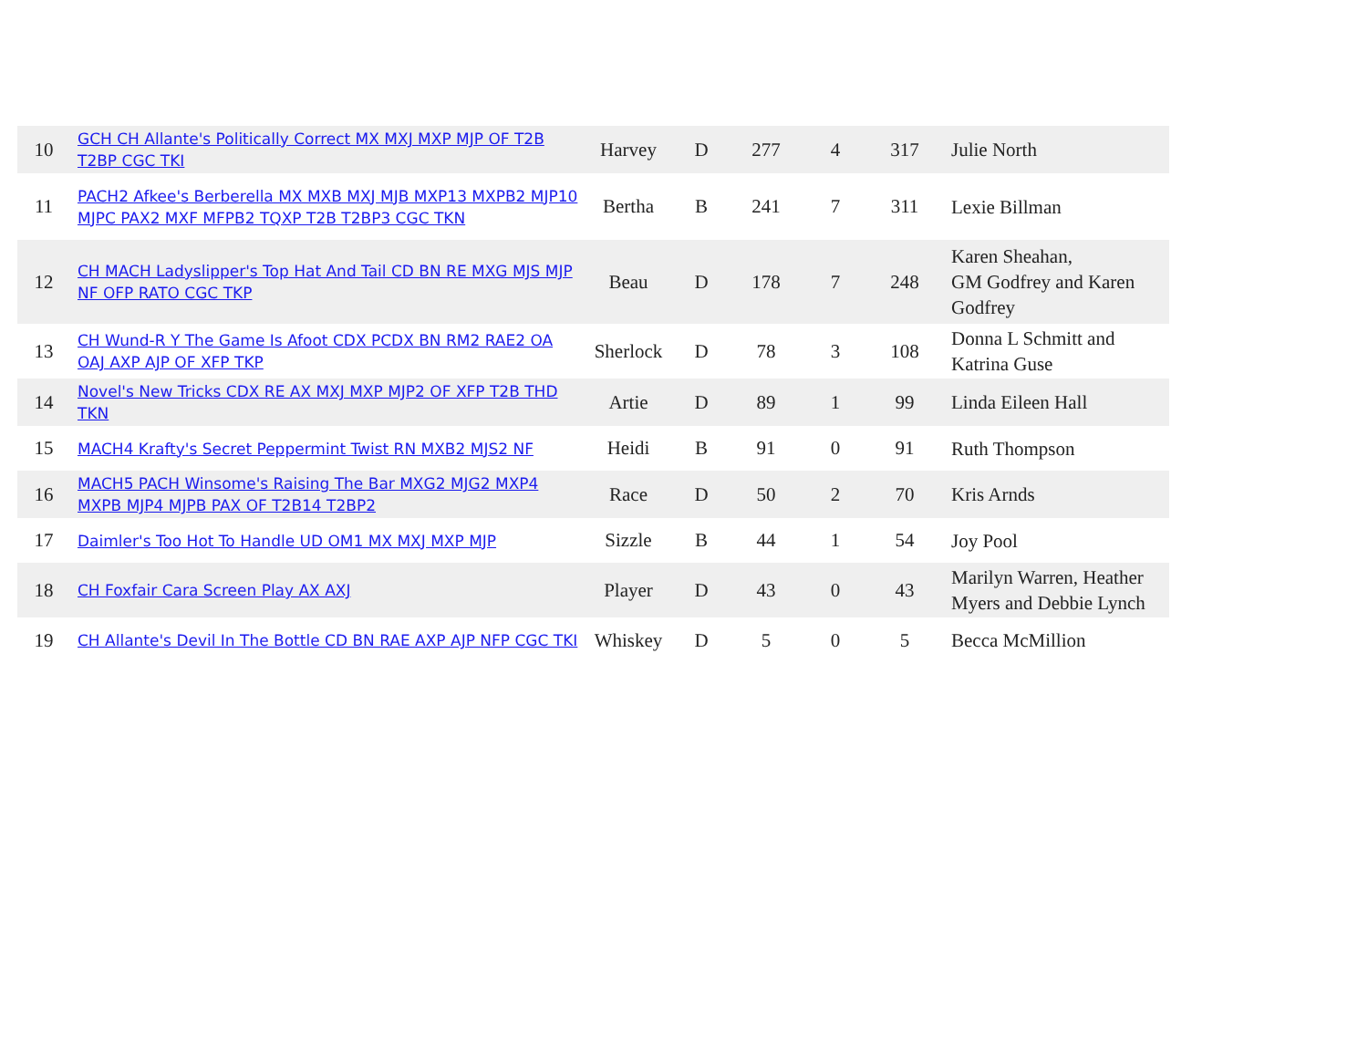| 10 | GCH CH Allante's Politically Correct MX MXJ MXP MJP OF T2B T2BP CGC TKI | Harvey | D | 277 | 4 | 317 | Julie North |
| 11 | PACH2 Afkee's Berberella MX MXB MXJ MJB MXP13 MXPB2 MJP10 MJPC PAX2 MXF MFPB2 TQXP T2B T2BP3 CGC TKN | Bertha | B | 241 | 7 | 311 | Lexie Billman |
| 12 | CH MACH Ladyslipper's Top Hat And Tail CD BN RE MXG MJS MJP NF OFP RATO CGC TKP | Beau | D | 178 | 7 | 248 | Karen Sheahan, GM Godfrey and Karen Godfrey |
| 13 | CH Wund-R Y The Game Is Afoot CDX PCDX BN RM2 RAE2 OA OAJ AXP AJP OF XFP TKP | Sherlock | D | 78 | 3 | 108 | Donna L Schmitt and Katrina Guse |
| 14 | Novel's New Tricks CDX RE AX MXJ MXP MJP2 OF XFP T2B THD TKN | Artie | D | 89 | 1 | 99 | Linda Eileen Hall |
| 15 | MACH4 Krafty's Secret Peppermint Twist RN MXB2 MJS2 NF | Heidi | B | 91 | 0 | 91 | Ruth Thompson |
| 16 | MACH5 PACH Winsome's Raising The Bar MXG2 MJG2 MXP4 MXPB MJP4 MJPB PAX OF T2B14 T2BP2 | Race | D | 50 | 2 | 70 | Kris Arnds |
| 17 | Daimler's Too Hot To Handle UD OM1 MX MXJ MXP MJP | Sizzle | B | 44 | 1 | 54 | Joy Pool |
| 18 | CH Foxfair Cara Screen Play AX AXJ | Player | D | 43 | 0 | 43 | Marilyn Warren, Heather Myers and Debbie Lynch |
| 19 | CH Allante's Devil In The Bottle CD BN RAE AXP AJP NFP CGC TKI | Whiskey | D | 5 | 0 | 5 | Becca McMillion |